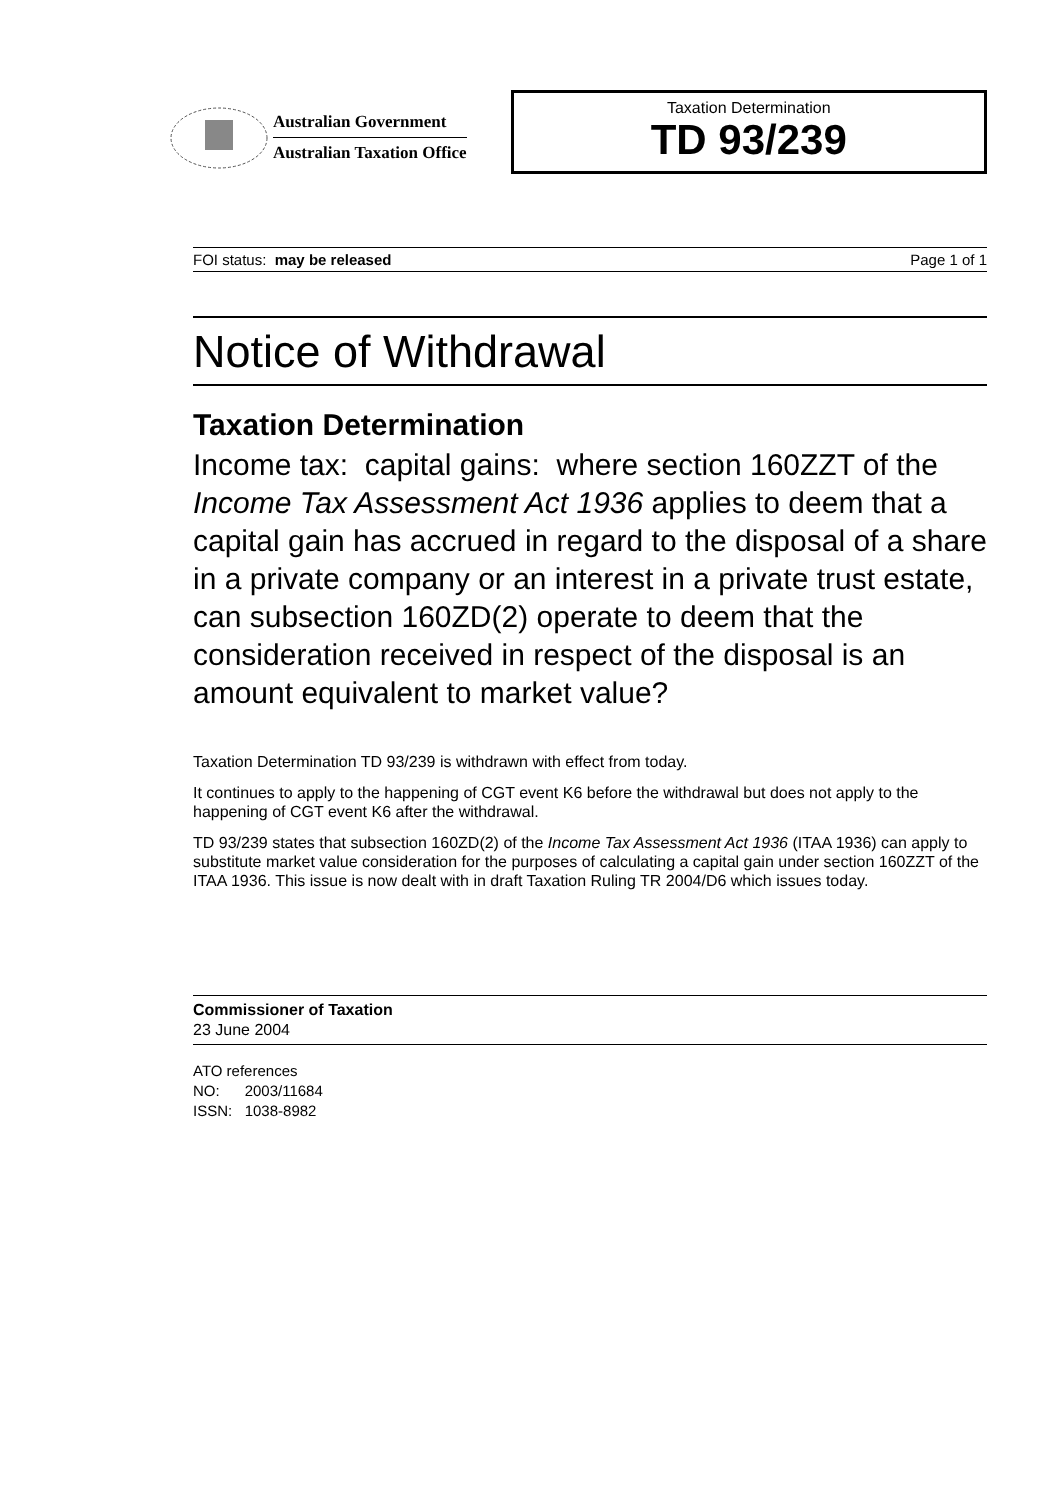Australian Government
Australian Taxation Office
Taxation Determination
TD 93/239
FOI status: may be released Page 1 of 1
Notice of Withdrawal
Taxation Determination
Income tax: capital gains: where section 160ZZT of the Income Tax Assessment Act 1936 applies to deem that a capital gain has accrued in regard to the disposal of a share in a private company or an interest in a private trust estate, can subsection 160ZD(2) operate to deem that the consideration received in respect of the disposal is an amount equivalent to market value?
Taxation Determination TD 93/239 is withdrawn with effect from today.
It continues to apply to the happening of CGT event K6 before the withdrawal but does not apply to the happening of CGT event K6 after the withdrawal.
TD 93/239 states that subsection 160ZD(2) of the Income Tax Assessment Act 1936 (ITAA 1936) can apply to substitute market value consideration for the purposes of calculating a capital gain under section 160ZZT of the ITAA 1936. This issue is now dealt with in draft Taxation Ruling TR 2004/D6 which issues today.
Commissioner of Taxation
23 June 2004
ATO references
NO: 2003/11684
ISSN: 1038-8982